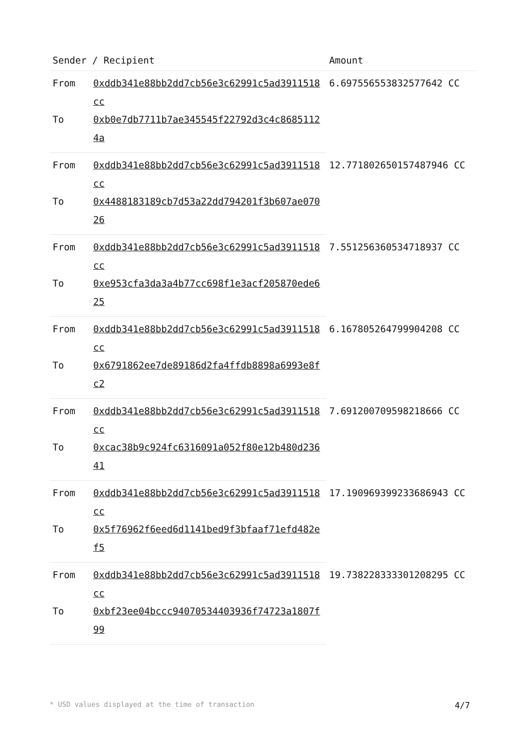| Sender / Recipient | | Amount |
| --- | --- | --- |
| From | 0xddb341e88bb2dd7cb56e3c62991c5ad3911518cc | 6.697556553832577642 CC |
| To | 0xb0e7db7711b7ae345545f22792d3c4c86851124a | |
| From | 0xddb341e88bb2dd7cb56e3c62991c5ad3911518cc | 12.771802650157487946 CC |
| To | 0x4488183189cb7d53a22dd794201f3b607ae07026 | |
| From | 0xddb341e88bb2dd7cb56e3c62991c5ad3911518cc | 7.551256360534718937 CC |
| To | 0xe953cfa3da3a4b77cc698f1e3acf205870ede625 | |
| From | 0xddb341e88bb2dd7cb56e3c62991c5ad3911518cc | 6.167805264799904208 CC |
| To | 0x6791862ee7de89186d2fa4ffdb8898a6993e8fc2 | |
| From | 0xddb341e88bb2dd7cb56e3c62991c5ad3911518cc | 7.691200709598218666 CC |
| To | 0xcac38b9c924fc6316091a052f80e12b480d23641 | |
| From | 0xddb341e88bb2dd7cb56e3c62991c5ad3911518cc | 17.190969399233686943 CC |
| To | 0x5f76962f6eed6d1141bed9f3bfaaf71efd482ef5 | |
| From | 0xddb341e88bb2dd7cb56e3c62991c5ad3911518cc | 19.738228333301208295 CC |
| To | 0xbf23ee04bccc94070534403936f74723a1807f99 | |
* USD values displayed at the time of transaction 4/7